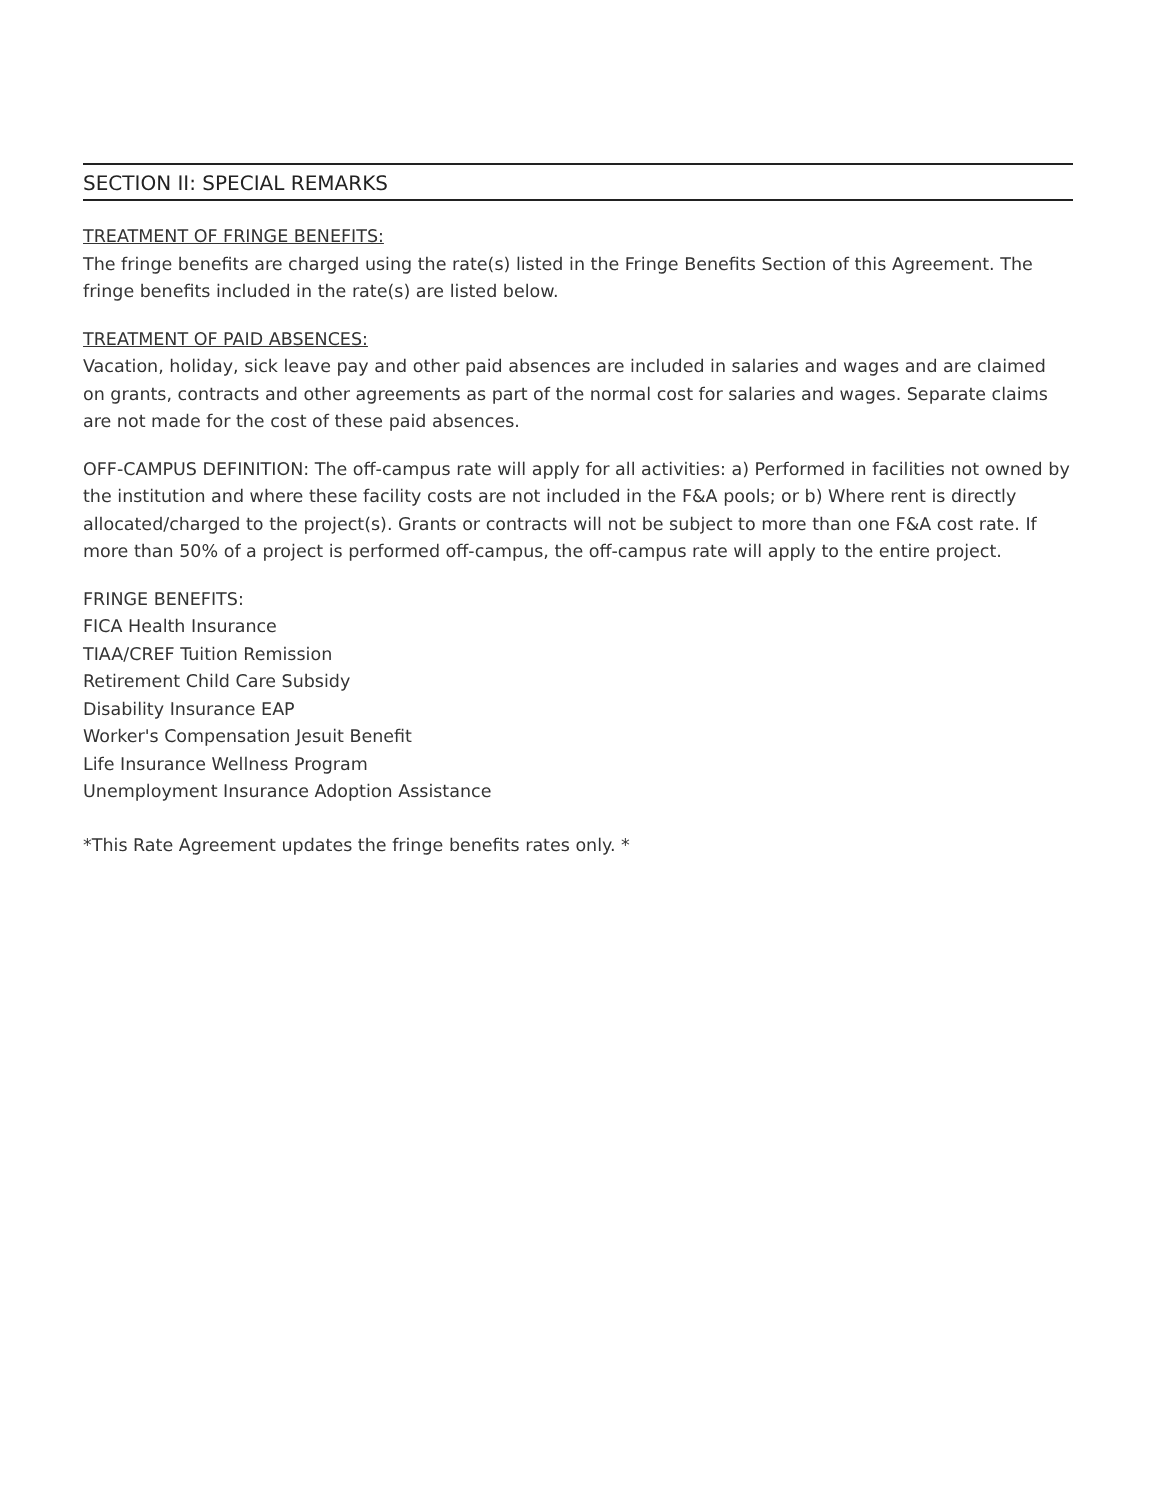SECTION II: SPECIAL REMARKS
TREATMENT OF FRINGE BENEFITS:
The fringe benefits are charged using the rate(s) listed in the Fringe Benefits Section of this Agreement. The fringe benefits included in the rate(s) are listed below.
TREATMENT OF PAID ABSENCES:
Vacation, holiday, sick leave pay and other paid absences are included in salaries and wages and are claimed on grants, contracts and other agreements as part of the normal cost for salaries and wages. Separate claims are not made for the cost of these paid absences.
OFF-CAMPUS DEFINITION: The off-campus rate will apply for all activities: a) Performed in facilities not owned by the institution and where these facility costs are not included in the F&A pools; or b) Where rent is directly allocated/charged to the project(s). Grants or contracts will not be subject to more than one F&A cost rate. If more than 50% of a project is performed off-campus, the off-campus rate will apply to the entire project.
FRINGE BENEFITS:
FICA Health Insurance
TIAA/CREF Tuition Remission
Retirement Child Care Subsidy
Disability Insurance EAP
Worker's Compensation Jesuit Benefit
Life Insurance Wellness Program
Unemployment Insurance Adoption Assistance
*This Rate Agreement updates the fringe benefits rates only. *